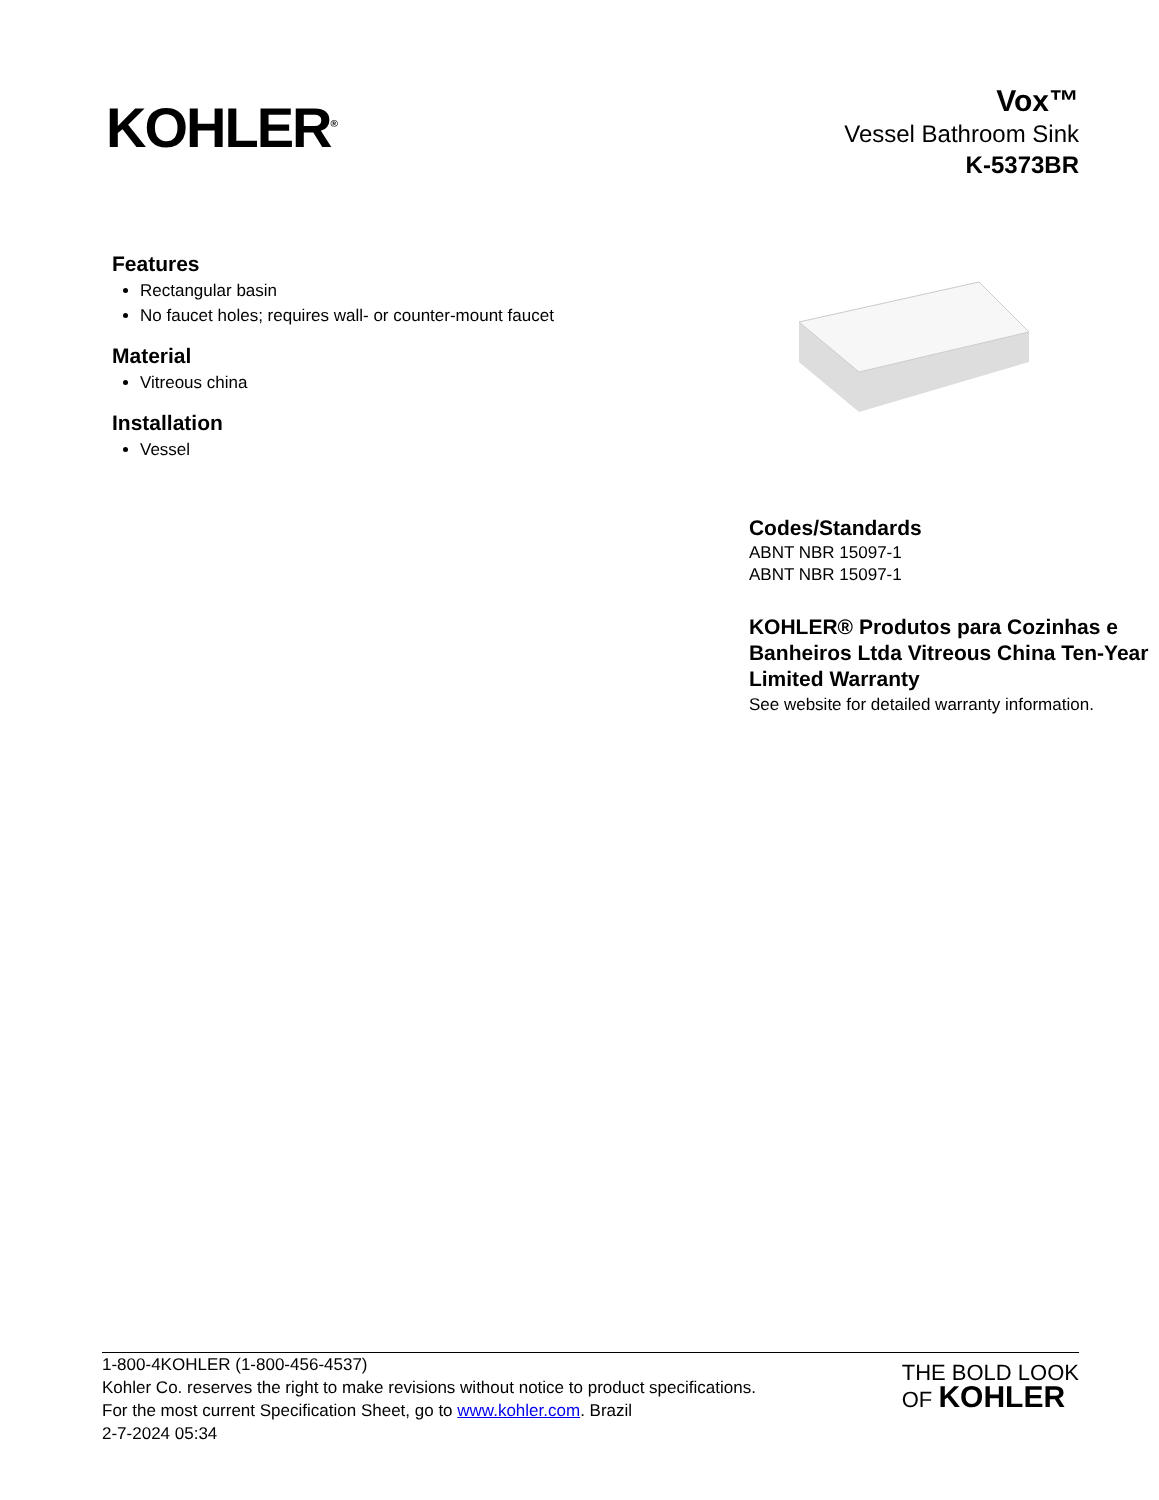KOHLER<sup>®</sup>
Vox™
Vessel Bathroom Sink
K-5373BR
Features
Rectangular basin
No faucet holes; requires wall- or counter-mount faucet
Material
Vitreous china
Installation
Vessel
Codes/Standards
ABNT NBR 15097-1
ABNT NBR 15097-1
KOHLER® Produtos para Cozinhas e Banheiros Ltda Vitreous China Ten-Year Limited Warranty
See website for detailed warranty information.
1-800-4KOHLER (1-800-456-4537)
Kohler Co. reserves the right to make revisions without notice to product specifications.
For the most current Specification Sheet, go to www.kohler.com. Brazil
2-7-2024 05:34
THE BOLD LOOK
OF KOHLER